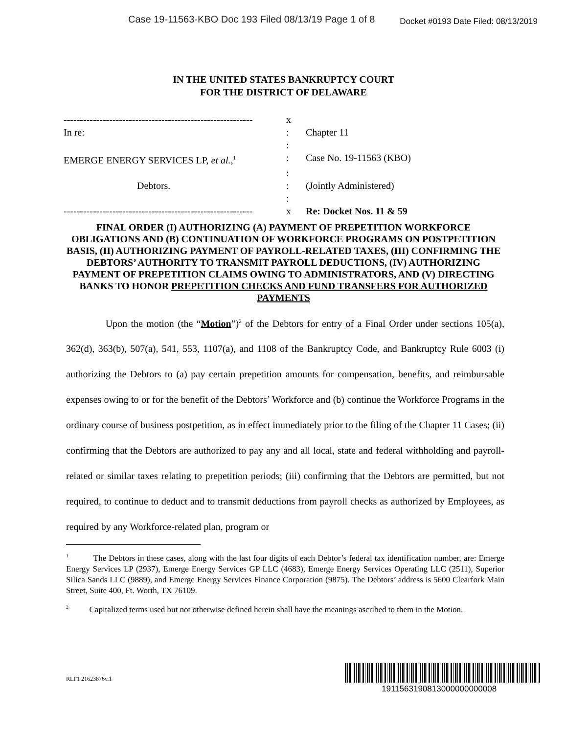Case 19-11563-KBO Doc 193 Filed 08/13/19 Page 1 of 8 Docket #0193 Date Filed: 08/13/2019
IN THE UNITED STATES BANKRUPTCY COURT
FOR THE DISTRICT OF DELAWARE
| ---------------------------------------------------------- | x | |
| In re: | : | Chapter 11 |
| | : | |
| EMERGE ENERGY SERVICES LP, et al. ,<sup>1</sup> | : | Case No. 19-11563 (KBO) |
| | : | |
| Debtors. | : | (Jointly Administered) |
| | : | |
| ---------------------------------------------------------- | x | Re: Docket Nos. 11 & 59 |
FINAL ORDER (I) AUTHORIZING (A) PAYMENT OF PREPETITION WORKFORCE OBLIGATIONS AND (B) CONTINUATION OF WORKFORCE PROGRAMS ON POSTPETITION BASIS, (II) AUTHORIZING PAYMENT OF PAYROLL-RELATED TAXES, (III) CONFIRMING THE DEBTORS’ AUTHORITY TO TRANSMIT PAYROLL DEDUCTIONS, (IV) AUTHORIZING PAYMENT OF PREPETITION CLAIMS OWING TO ADMINISTRATORS, AND (V) DIRECTING BANKS TO HONOR PREPETITION CHECKS AND FUND TRANSFERS FOR AUTHORIZED PAYMENTS
Upon the motion (the “Motion”)<sup>2</sup> of the Debtors for entry of a Final Order under sections 105(a), 362(d), 363(b), 507(a), 541, 553, 1107(a), and 1108 of the Bankruptcy Code, and Bankruptcy Rule 6003 (i) authorizing the Debtors to (a) pay certain prepetition amounts for compensation, benefits, and reimbursable expenses owing to or for the benefit of the Debtors’ Workforce and (b) continue the Workforce Programs in the ordinary course of business postpetition, as in effect immediately prior to the filing of the Chapter 11 Cases; (ii) confirming that the Debtors are authorized to pay any and all local, state and federal withholding and payroll-related or similar taxes relating to prepetition periods; (iii) confirming that the Debtors are permitted, but not required, to continue to deduct and to transmit deductions from payroll checks as authorized by Employees, as required by any Workforce-related plan, program or
<sup>1</sup> The Debtors in these cases, along with the last four digits of each Debtor’s federal tax identification number, are: Emerge Energy Services LP (2937), Emerge Energy Services GP LLC (4683), Emerge Energy Services Operating LLC (2511), Superior Silica Sands LLC (9889), and Emerge Energy Services Finance Corporation (9875). The Debtors’ address is 5600 Clearfork Main Street, Suite 400, Ft. Worth, TX 76109.
<sup>2</sup> Capitalized terms used but not otherwise defined herein shall have the meanings ascribed to them in the Motion.
RLF1 21623876v.1
1911563190813000000000008